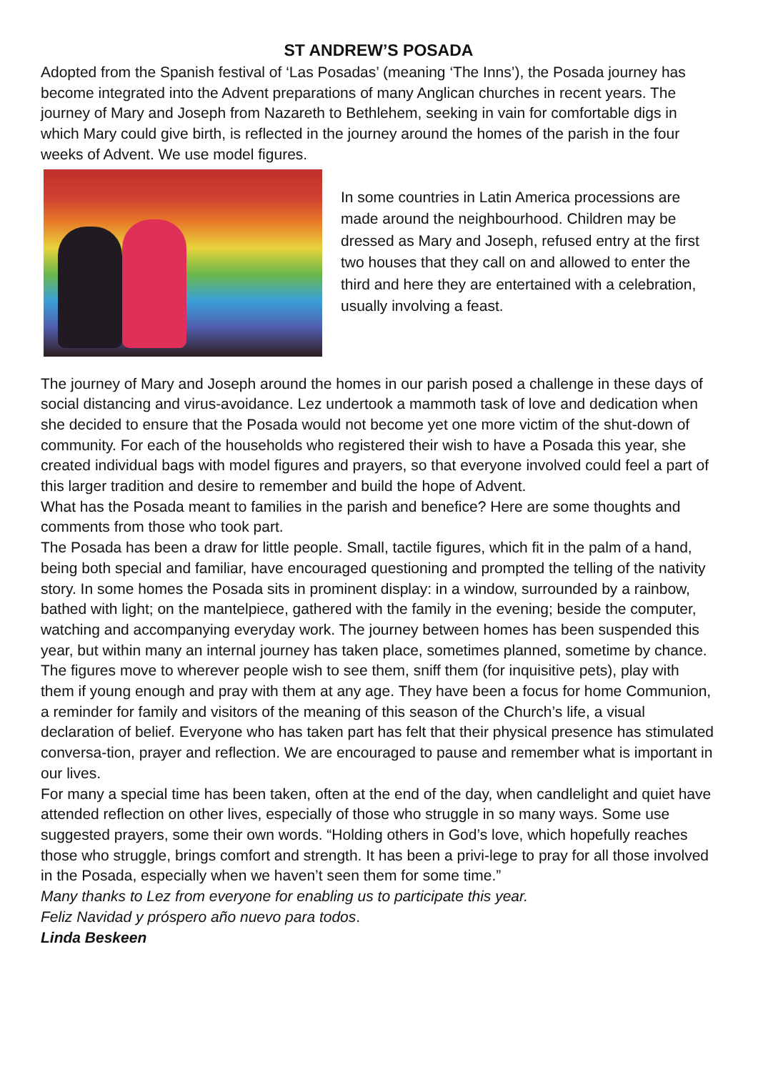ST ANDREW’S POSADA
Adopted from the Spanish festival of ‘Las Posadas’ (meaning ‘The Inns’), the Posada journey has become integrated into the Advent preparations of many Anglican churches in recent years. The journey of Mary and Joseph from Nazareth to Bethlehem, seeking in vain for comfortable digs in which Mary could give birth, is reflected in the journey around the homes of the parish in the four weeks of Advent. We use model figures.
In some countries in Latin America processions are made around the neighbourhood. Children may be dressed as Mary and Joseph, refused entry at the first two houses that they call on and allowed to enter the third and here they are entertained with a celebration, usually involving a feast.
The journey of Mary and Joseph around the homes in our parish posed a challenge in these days of social distancing and virus-avoidance. Lez undertook a mammoth task of love and dedication when she decided to ensure that the Posada would not become yet one more victim of the shut-down of community. For each of the households who registered their wish to have a Posada this year, she created individual bags with model figures and prayers, so that everyone involved could feel a part of this larger tradition and desire to remember and build the hope of Advent.
What has the Posada meant to families in the parish and benefice? Here are some thoughts and comments from those who took part.
The Posada has been a draw for little people. Small, tactile figures, which fit in the palm of a hand, being both special and familiar, have encouraged questioning and prompted the telling of the nativity story. In some homes the Posada sits in prominent display: in a window, surrounded by a rainbow, bathed with light; on the mantelpiece, gathered with the family in the evening; beside the computer, watching and accompanying everyday work. The journey between homes has been suspended this year, but within many an internal journey has taken place, sometimes planned, sometime by chance. The figures move to wherever people wish to see them, sniff them (for inquisitive pets), play with them if young enough and pray with them at any age. They have been a focus for home Communion, a reminder for family and visitors of the meaning of this season of the Church’s life, a visual declaration of belief. Everyone who has taken part has felt that their physical presence has stimulated conversa-tion, prayer and reflection. We are encouraged to pause and remember what is important in our lives.
For many a special time has been taken, often at the end of the day, when candlelight and quiet have attended reflection on other lives, especially of those who struggle in so many ways. Some use suggested prayers, some their own words. “Holding others in God’s love, which hopefully reaches those who struggle, brings comfort and strength. It has been a privi-lege to pray for all those involved in the Posada, especially when we haven’t seen them for some time.”
Many thanks to Lez from everyone for enabling us to participate this year.
Feliz Navidad y próspero año nuevo para todos.
Linda Beskeen